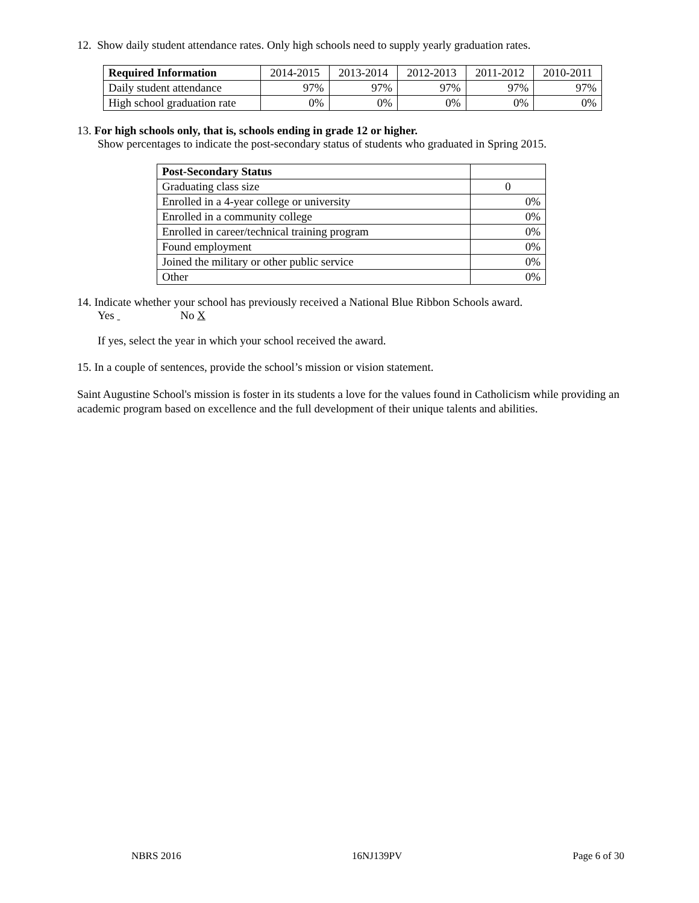12. Show daily student attendance rates. Only high schools need to supply yearly graduation rates.
| Required Information | 2014-2015 | 2013-2014 | 2012-2013 | 2011-2012 | 2010-2011 |
| --- | --- | --- | --- | --- | --- |
| Daily student attendance | 97% | 97% | 97% | 97% | 97% |
| High school graduation rate | 0% | 0% | 0% | 0% | 0% |
13. For high schools only, that is, schools ending in grade 12 or higher.
Show percentages to indicate the post-secondary status of students who graduated in Spring 2015.
| Post-Secondary Status | |
| Graduating class size | 0 |
| Enrolled in a 4-year college or university | 0% |
| Enrolled in a community college | 0% |
| Enrolled in career/technical training program | 0% |
| Found employment | 0% |
| Joined the military or other public service | 0% |
| Other | 0% |
14. Indicate whether your school has previously received a National Blue Ribbon Schools award.
Yes No X
If yes, select the year in which your school received the award.
15. In a couple of sentences, provide the school’s mission or vision statement.
Saint Augustine School's mission is foster in its students a love for the values found in Catholicism while providing an academic program based on excellence and the full development of their unique talents and abilities.
NBRS 2016 16NJ139PV Page 6 of 30